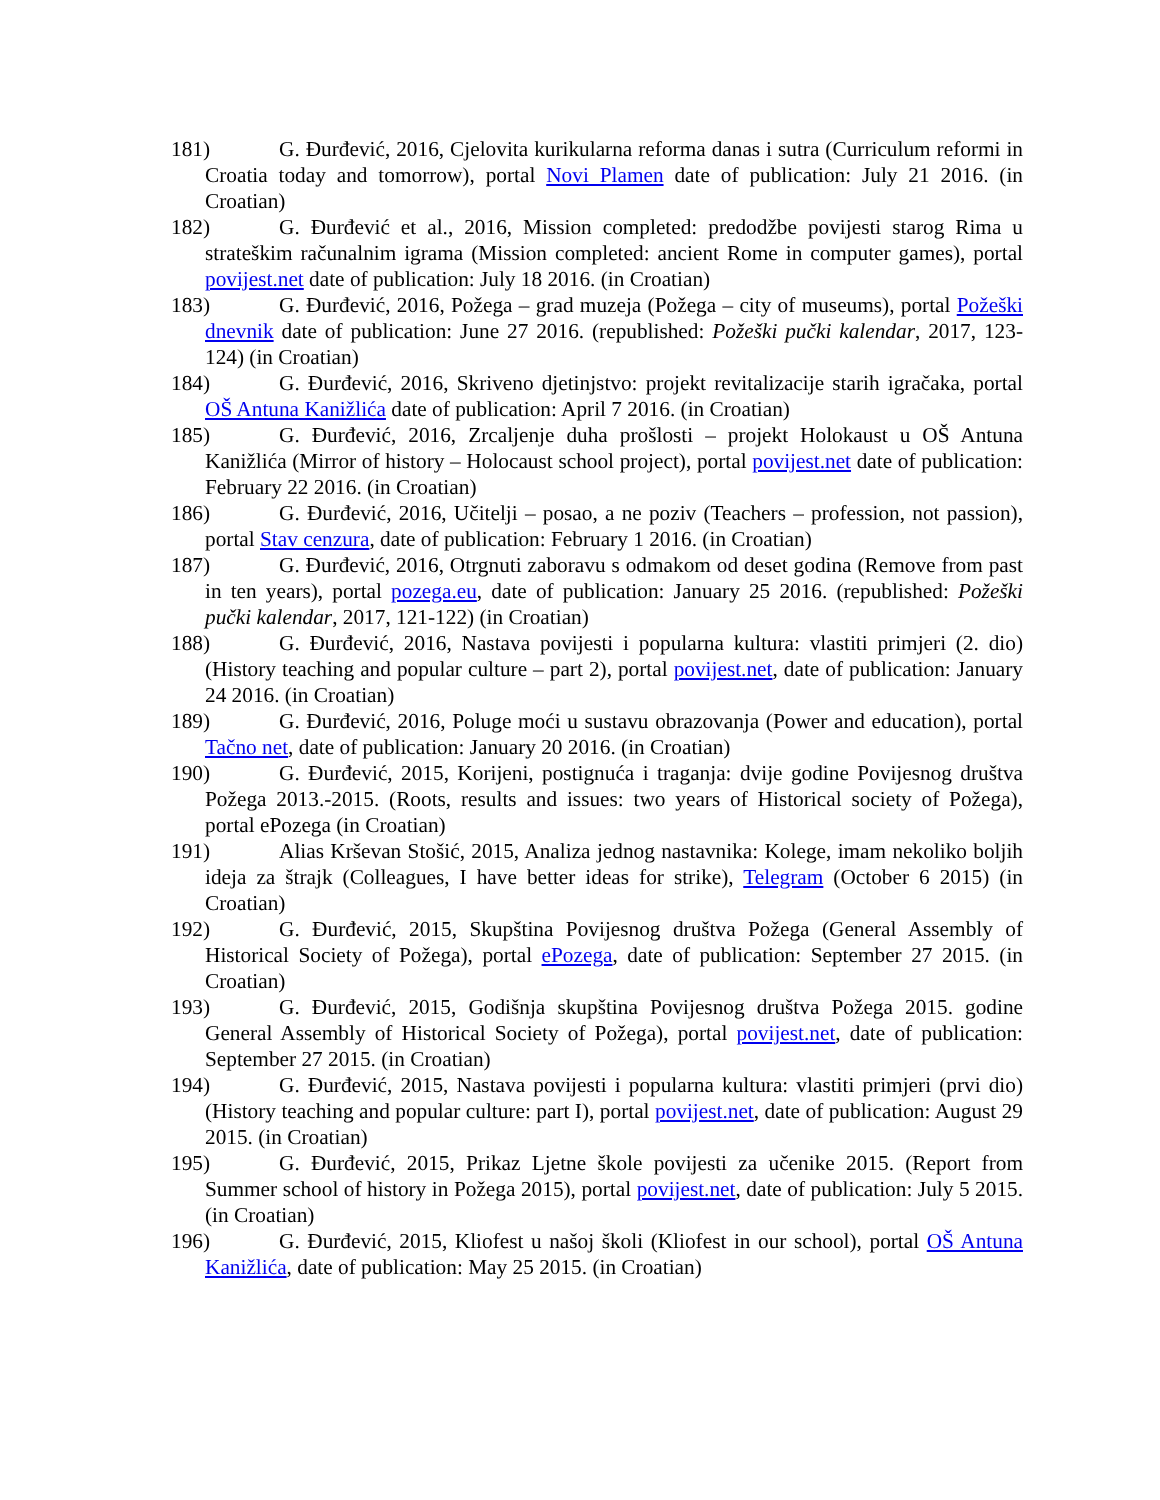181) G. Đurđević, 2016, Cjelovita kurikularna reforma danas i sutra (Curriculum reformi in Croatia today and tomorrow), portal Novi Plamen date of publication: July 21 2016. (in Croatian)
182) G. Đurđević et al., 2016, Mission completed: predodžbe povijesti starog Rima u strateškim računalnim igrama (Mission completed: ancient Rome in computer games), portal povijest.net date of publication: July 18 2016. (in Croatian)
183) G. Đurđević, 2016, Požega – grad muzeja (Požega – city of museums), portal Požeški dnevnik date of publication: June 27 2016. (republished: Požeški pučki kalendar, 2017, 123-124) (in Croatian)
184) G. Đurđević, 2016, Skriveno djetinjstvo: projekt revitalizacije starih igračaka, portal OŠ Antuna Kanižlića date of publication: April 7 2016. (in Croatian)
185) G. Đurđević, 2016, Zrcaljenje duha prošlosti – projekt Holokaust u OŠ Antuna Kanižlića (Mirror of history – Holocaust school project), portal povijest.net date of publication: February 22 2016. (in Croatian)
186) G. Đurđević, 2016, Učitelji – posao, a ne poziv (Teachers – profession, not passion), portal Stav cenzura, date of publication: February 1 2016. (in Croatian)
187) G. Đurđević, 2016, Otrgnuti zaboravu s odmakom od deset godina (Remove from past in ten years), portal pozega.eu, date of publication: January 25 2016. (republished: Požeški pučki kalendar, 2017, 121-122) (in Croatian)
188) G. Đurđević, 2016, Nastava povijesti i popularna kultura: vlastiti primjeri (2. dio) (History teaching and popular culture – part 2), portal povijest.net, date of publication: January 24 2016. (in Croatian)
189) G. Đurđević, 2016, Poluge moći u sustavu obrazovanja (Power and education), portal Tačno net, date of publication: January 20 2016. (in Croatian)
190) G. Đurđević, 2015, Korijeni, postignuća i traganja: dvije godine Povijesnog društva Požega 2013.-2015. (Roots, results and issues: two years of Historical society of Požega), portal ePozega (in Croatian)
191) Alias Krševan Stošić, 2015, Analiza jednog nastavnika: Kolege, imam nekoliko boljih ideja za štrajk (Colleagues, I have better ideas for strike), Telegram (October 6 2015) (in Croatian)
192) G. Đurđević, 2015, Skupština Povijesnog društva Požega (General Assembly of Historical Society of Požega), portal ePozega, date of publication: September 27 2015. (in Croatian)
193) G. Đurđević, 2015, Godišnja skupština Povijesnog društva Požega 2015. godine General Assembly of Historical Society of Požega), portal povijest.net, date of publication: September 27 2015. (in Croatian)
194) G. Đurđević, 2015, Nastava povijesti i popularna kultura: vlastiti primjeri (prvi dio) (History teaching and popular culture: part I), portal povijest.net, date of publication: August 29 2015. (in Croatian)
195) G. Đurđević, 2015, Prikaz Ljetne škole povijesti za učenike 2015. (Report from Summer school of history in Požega 2015), portal povijest.net, date of publication: July 5 2015. (in Croatian)
196) G. Đurđević, 2015, Kliofest u našoj školi (Kliofest in our school), portal OŠ Antuna Kanižlića, date of publication: May 25 2015. (in Croatian)